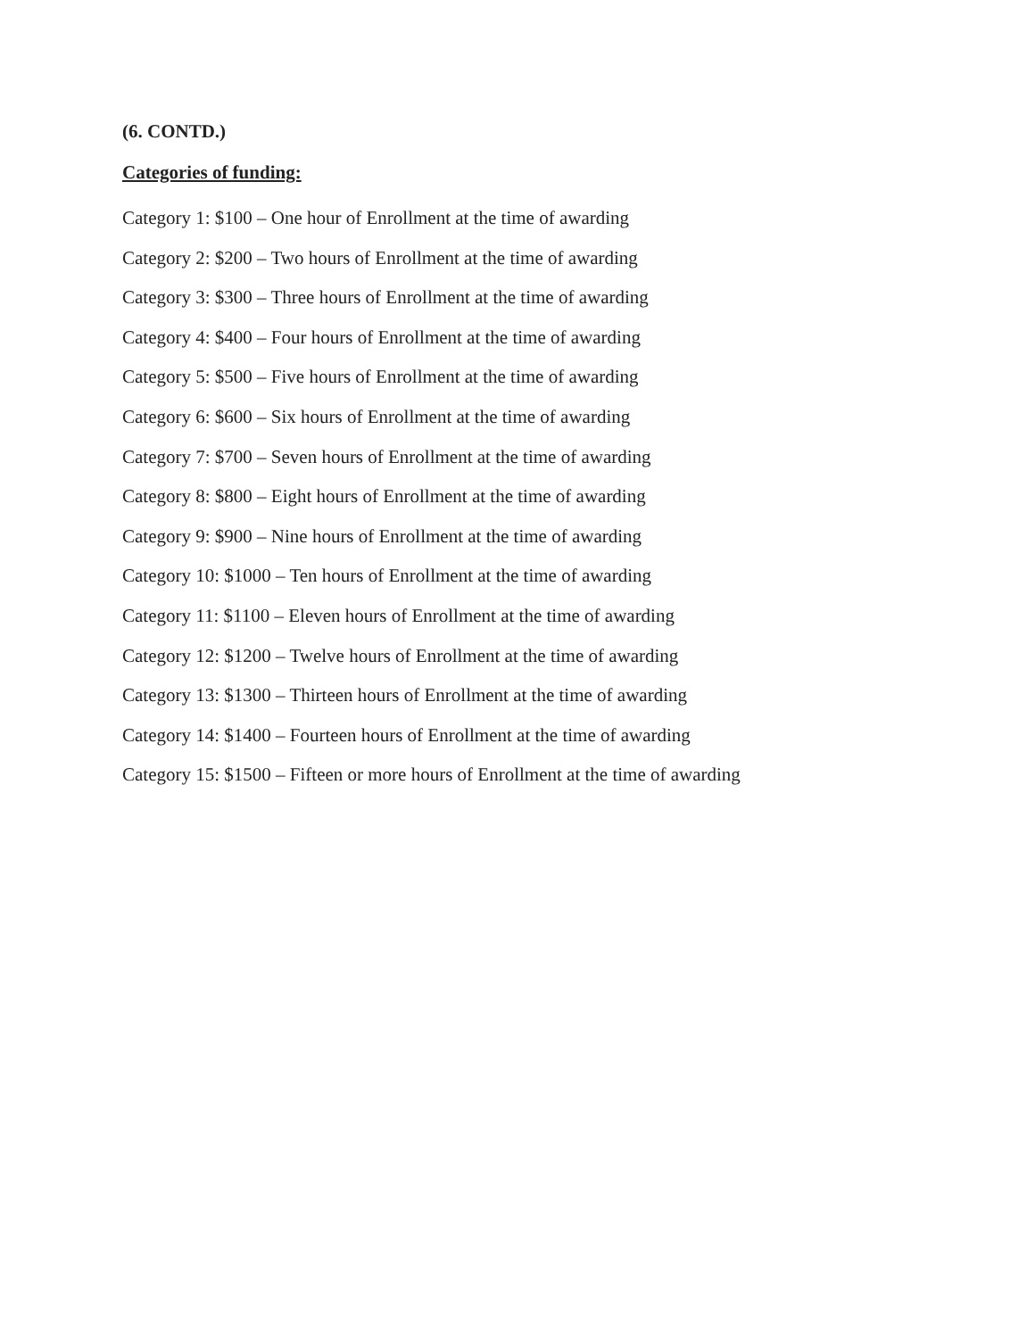(6. CONTD.)
Categories of funding:
Category 1: $100 – One hour of Enrollment at the time of awarding
Category 2: $200 – Two hours of Enrollment at the time of awarding
Category 3: $300 – Three hours of Enrollment at the time of awarding
Category 4: $400 – Four hours of Enrollment at the time of awarding
Category 5: $500 – Five hours of Enrollment at the time of awarding
Category 6: $600 – Six hours of Enrollment at the time of awarding
Category 7: $700 – Seven hours of Enrollment at the time of awarding
Category 8: $800 – Eight hours of Enrollment at the time of awarding
Category 9: $900 – Nine hours of Enrollment at the time of awarding
Category 10: $1000 – Ten hours of Enrollment at the time of awarding
Category 11: $1100 – Eleven hours of Enrollment at the time of awarding
Category 12: $1200 – Twelve hours of Enrollment at the time of awarding
Category 13: $1300 – Thirteen hours of Enrollment at the time of awarding
Category 14: $1400 – Fourteen hours of Enrollment at the time of awarding
Category 15: $1500 – Fifteen or more hours of Enrollment at the time of awarding